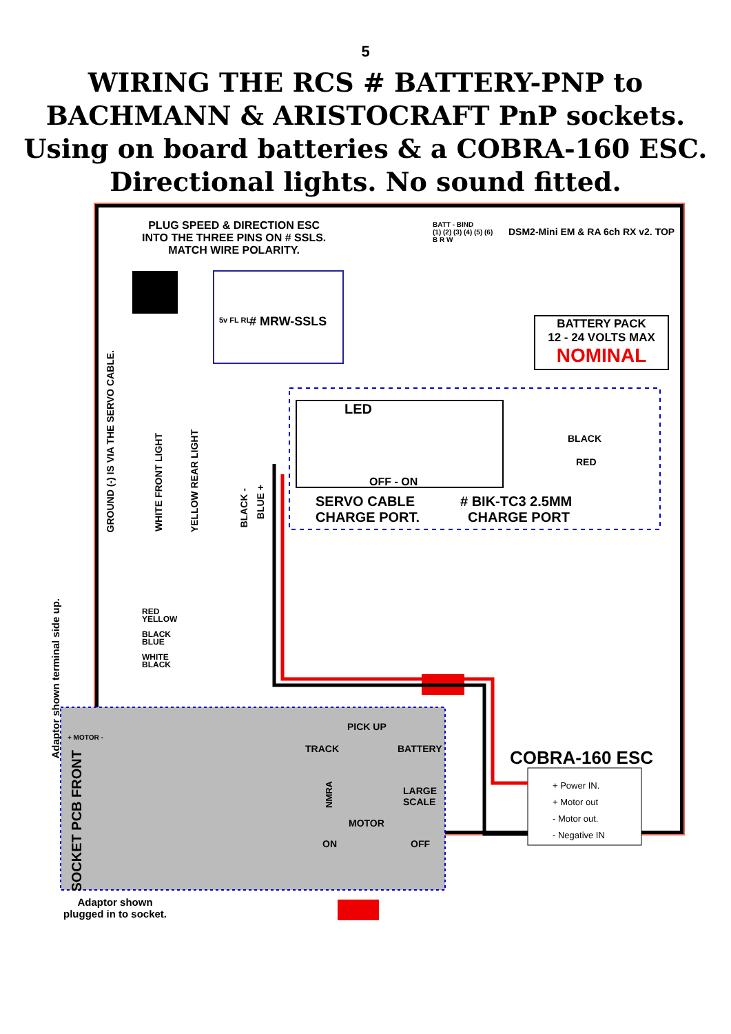5
WIRING THE RCS # BATTERY-PNP to
BACHMANN & ARISTOCRAFT PnP sockets.
Using on board batteries & a COBRA-160 ESC.
Directional lights. No sound fitted.
PLUG SPEED & DIRECTION ESC
INTO THE THREE PINS ON # SSLS.
MATCH WIRE POLARITY.
BATT - BIND
(1) (2) (3) (4) (5) (6)
B R W
DSM2-Mini EM & RA 6ch RX v2. TOP
# MRW-SSLS
5v FL RL
BATTERY PACK
12 - 24 VOLTS MAX
NOMINAL
LED
OFF - ON
BLACK
RED
SERVO CABLE
CHARGE PORT.
# BIK-TC3 2.5MM
CHARGE PORT
GROUND (-) IS VIA THE SERVO CABLE.
WHITE FRONT LIGHT
YELLOW REAR LIGHT
BLACK -
BLUE +
Adaptor shown terminal side up.
RED
YELLOW
BLACK
BLUE
WHITE
BLACK
+ MOTOR -
SOCKET PCB FRONT
PICK UP
TRACK BATTERY
NMRA
LARGE
SCALE
MOTOR
ON OFF
COBRA-160 ESC
+ Power IN.
+ Motor out
- Motor out.
- Negative IN
Adaptor shown
plugged in to socket.